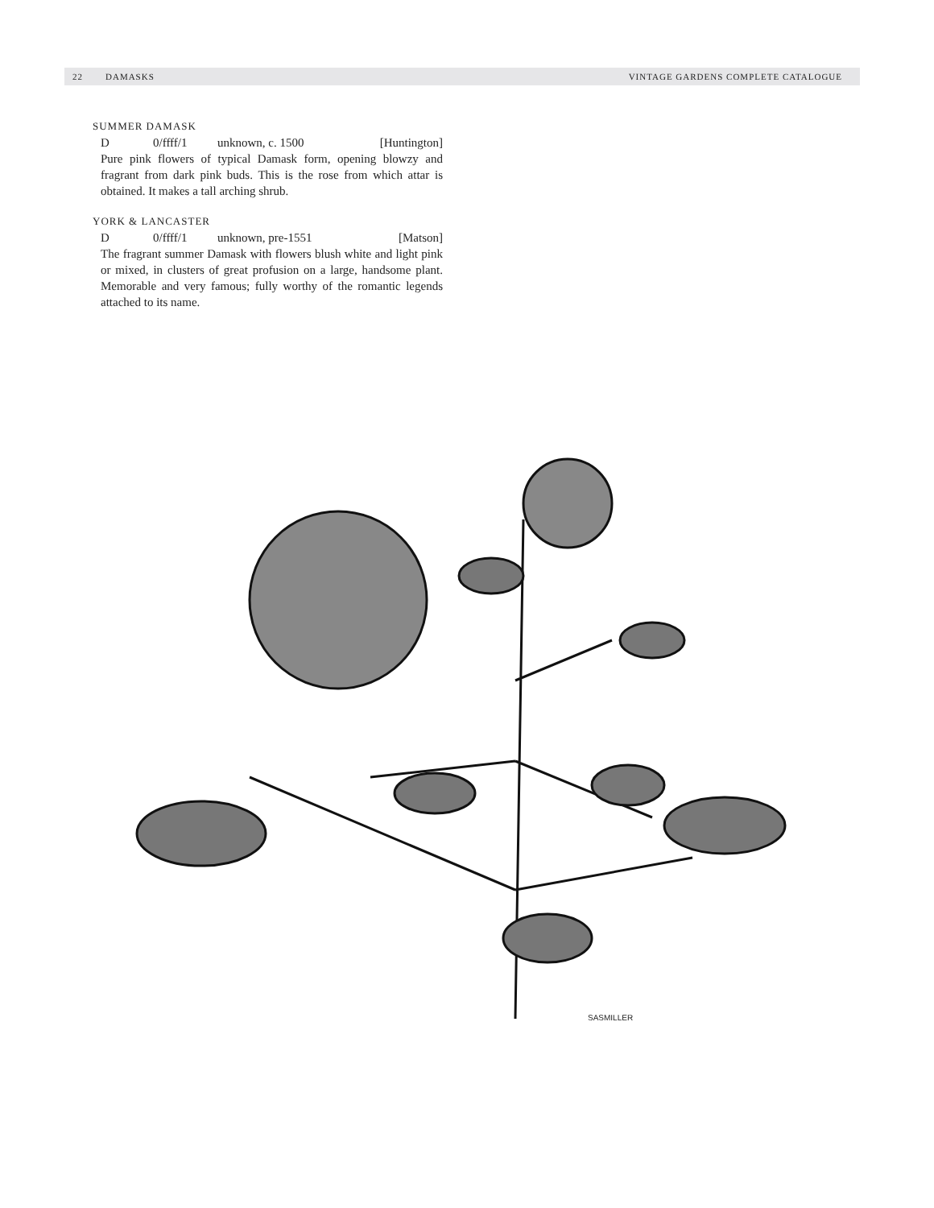22 DAMASKS VINTAGE GARDENS COMPLETE CATALOGUE
SUMMER DAMASK
D 0/ffff/1 unknown, c. 1500 [Huntington]
Pure pink flowers of typical Damask form, opening blowzy and fragrant from dark pink buds. This is the rose from which attar is obtained. It makes a tall arching shrub.
YORK & LANCASTER
D 0/ffff/1 unknown, pre-1551 [Matson]
The fragrant summer Damask with flowers blush white and light pink or mixed, in clusters of great profusion on a large, handsome plant. Memorable and very famous; fully worthy of the romantic legends attached to its name.
SASMILLER